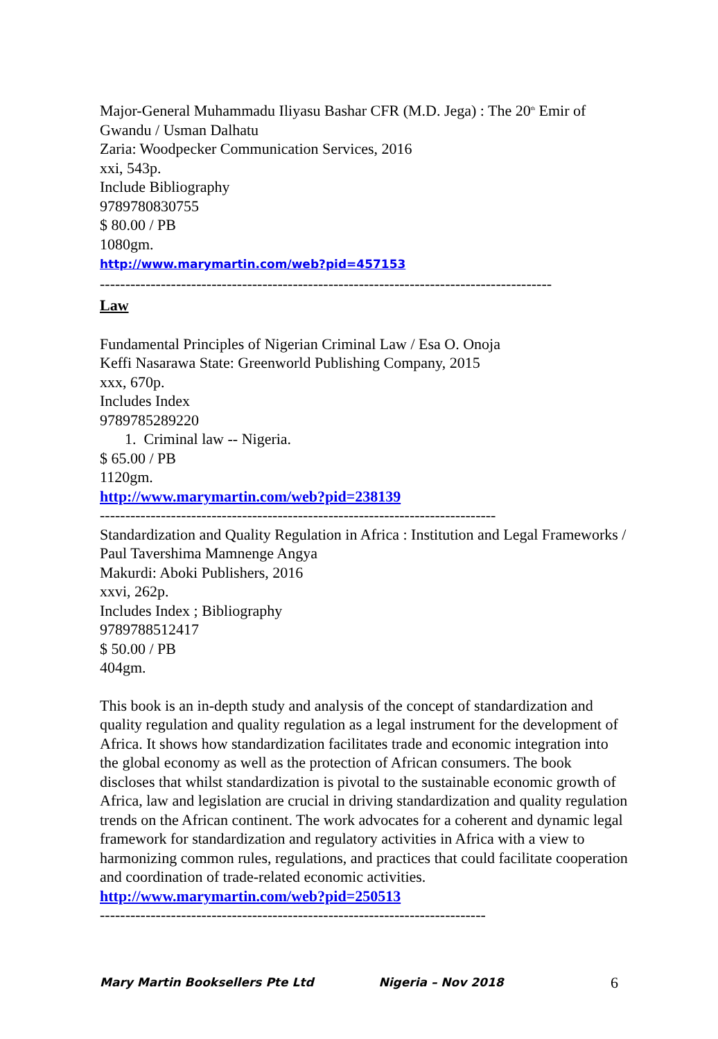Major-General Muhammadu Iliyasu Bashar CFR (M.D. Jega) : The 20<sup>th</sup> Emir of Gwandu / Usman Dalhatu
Zaria: Woodpecker Communication Services, 2016
xxi, 543p.
Include Bibliography
9789780830755
$ 80.00 / PB
1080gm.
http://www.marymartin.com/web?pid=457153
-----------------------------------------------------------------------------------------
Law
Fundamental Principles of Nigerian Criminal Law / Esa O. Onoja
Keffi Nasarawa State: Greenworld Publishing Company, 2015
xxx, 670p.
Includes Index
9789785289220
1. Criminal law -- Nigeria.
$ 65.00 / PB
1120gm.
http://www.marymartin.com/web?pid=238139
------------------------------------------------------------------------------
Standardization and Quality Regulation in Africa : Institution and Legal Frameworks / Paul Tavershima Mamnenge Angya
Makurdi: Aboki Publishers, 2016
xxvi, 262p.
Includes Index ; Bibliography
9789788512417
$ 50.00 / PB
404gm.
This book is an in-depth study and analysis of the concept of standardization and quality regulation and quality regulation as a legal instrument for the development of Africa. It shows how standardization facilitates trade and economic integration into the global economy as well as the protection of African consumers. The book discloses that whilst standardization is pivotal to the sustainable economic growth of Africa, law and legislation are crucial in driving standardization and quality regulation trends on the African continent. The work advocates for a coherent and dynamic legal framework for standardization and regulatory activities in Africa with a view to harmonizing common rules, regulations, and practices that could facilitate cooperation and coordination of trade-related economic activities.
http://www.marymartin.com/web?pid=250513
----------------------------------------------------------------------------
Mary Martin Booksellers Pte Ltd Nigeria – Nov 2018 6